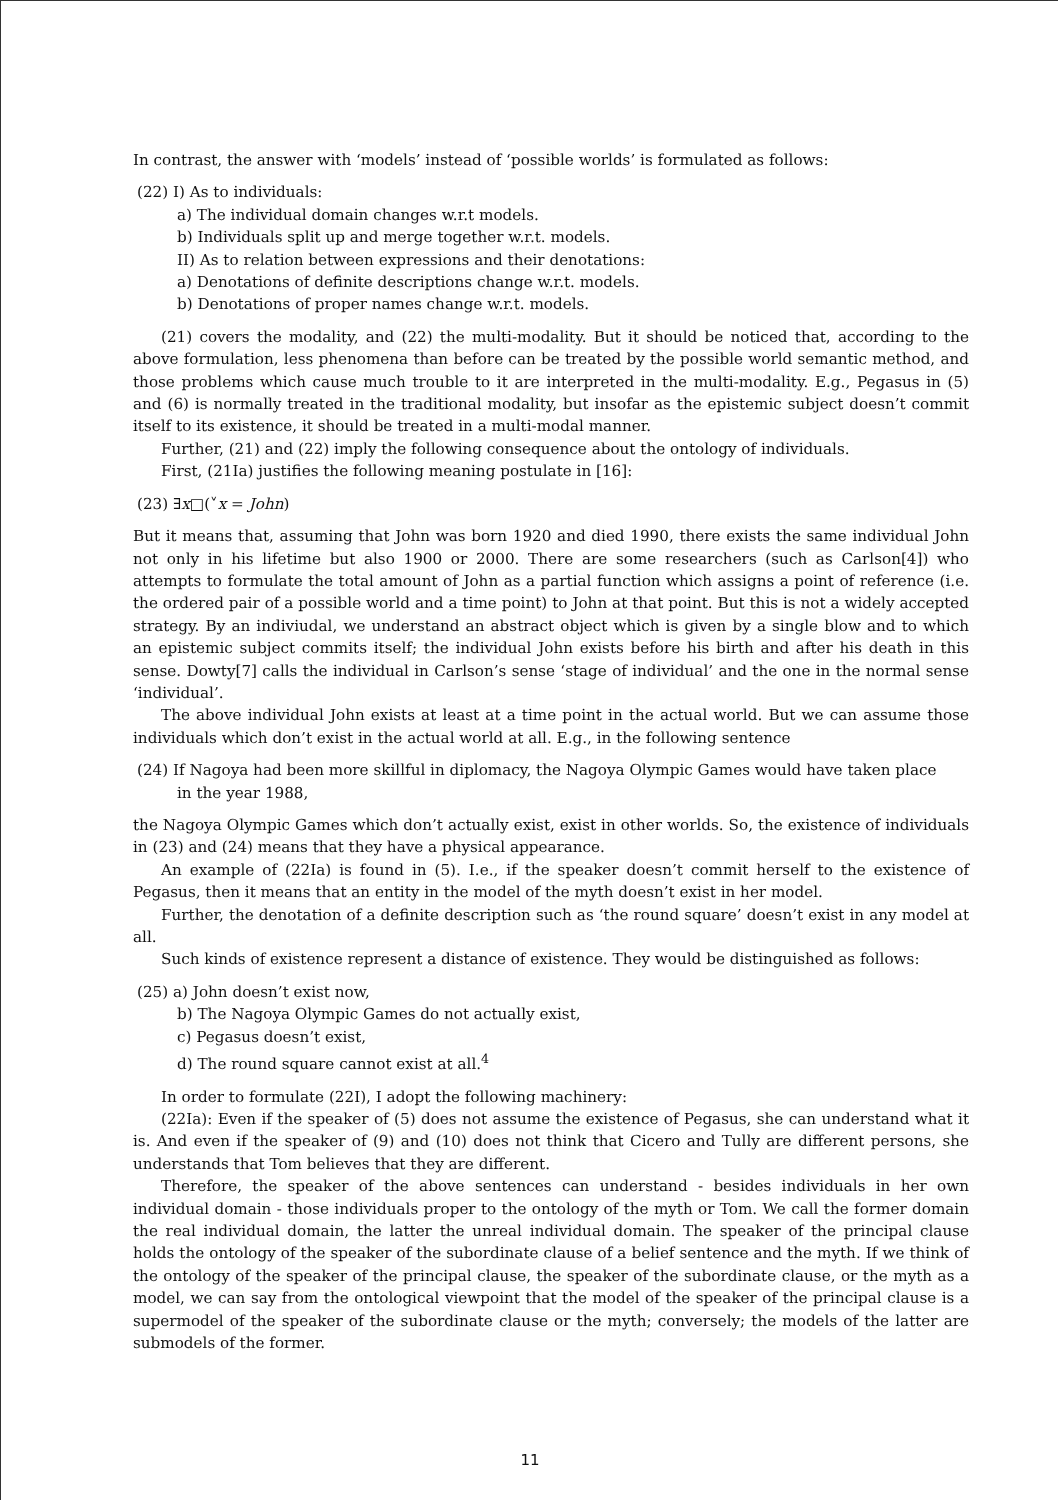In contrast, the answer with ‘models’ instead of ‘possible worlds’ is formulated as follows:
(22) I) As to individuals:
a) The individual domain changes w.r.t models.
b) Individuals split up and merge together w.r.t. models.
II) As to relation between expressions and their denotations:
a) Denotations of definite descriptions change w.r.t. models.
b) Denotations of proper names change w.r.t. models.
(21) covers the modality, and (22) the multi-modality. But it should be noticed that, according to the above formulation, less phenomena than before can be treated by the possible world semantic method, and those problems which cause much trouble to it are interpreted in the multi-modality. E.g., Pegasus in (5) and (6) is normally treated in the traditional modality, but insofar as the epistemic subject doesn’t commit itself to its existence, it should be treated in a multi-modal manner.
Further, (21) and (22) imply the following consequence about the ontology of individuals.
First, (21Ia) justifies the following meaning postulate in [16]:
(23) ∃x□(˅x = John)
But it means that, assuming that John was born 1920 and died 1990, there exists the same individual John not only in his lifetime but also 1900 or 2000. There are some researchers (such as Carlson[4]) who attempts to formulate the total amount of John as a partial function which assigns a point of reference (i.e. the ordered pair of a possible world and a time point) to John at that point. But this is not a widely accepted strategy. By an indiviudal, we understand an abstract object which is given by a single blow and to which an epistemic subject commits itself; the individual John exists before his birth and after his death in this sense. Dowty[7] calls the individual in Carlson’s sense ‘stage of individual’ and the one in the normal sense ‘individual’.
The above individual John exists at least at a time point in the actual world. But we can assume those individuals which don’t exist in the actual world at all. E.g., in the following sentence
(24) If Nagoya had been more skillful in diplomacy, the Nagoya Olympic Games would have taken place
in the year 1988,
the Nagoya Olympic Games which don’t actually exist, exist in other worlds. So, the existence of individuals in (23) and (24) means that they have a physical appearance.
An example of (22Ia) is found in (5). I.e., if the speaker doesn’t commit herself to the existence of Pegasus, then it means that an entity in the model of the myth doesn’t exist in her model.
Further, the denotation of a definite description such as ‘the round square’ doesn’t exist in any model at all.
Such kinds of existence represent a distance of existence. They would be distinguished as follows:
(25) a) John doesn’t exist now,
b) The Nagoya Olympic Games do not actually exist,
c) Pegasus doesn’t exist,
d) The round square cannot exist at all.<sup>4</sup>
In order to formulate (22I), I adopt the following machinery:
(22Ia): Even if the speaker of (5) does not assume the existence of Pegasus, she can understand what it is. And even if the speaker of (9) and (10) does not think that Cicero and Tully are different persons, she understands that Tom believes that they are different.
Therefore, the speaker of the above sentences can understand - besides individuals in her own individual domain - those individuals proper to the ontology of the myth or Tom. We call the former domain the real individual domain, the latter the unreal individual domain. The speaker of the principal clause holds the ontology of the speaker of the subordinate clause of a belief sentence and the myth. If we think of the ontology of the speaker of the principal clause, the speaker of the subordinate clause, or the myth as a model, we can say from the ontological viewpoint that the model of the speaker of the principal clause is a supermodel of the speaker of the subordinate clause or the myth; conversely; the models of the latter are submodels of the former.
11